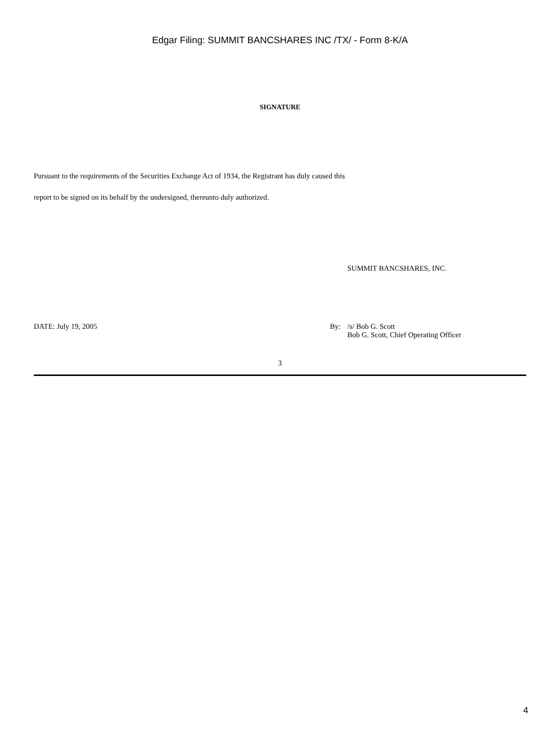Edgar Filing: SUMMIT BANCSHARES INC /TX/ - Form 8-K/A
SIGNATURE
Pursuant to the requirements of the Securities Exchange Act of 1934, the Registrant has duly caused this
report to be signed on its behalf by the undersigned, thereunto duly authorized.
SUMMIT BANCSHARES, INC.
DATE: July 19, 2005 By: /s/ Bob G. Scott
Bob G. Scott, Chief Operating Officer
3
4